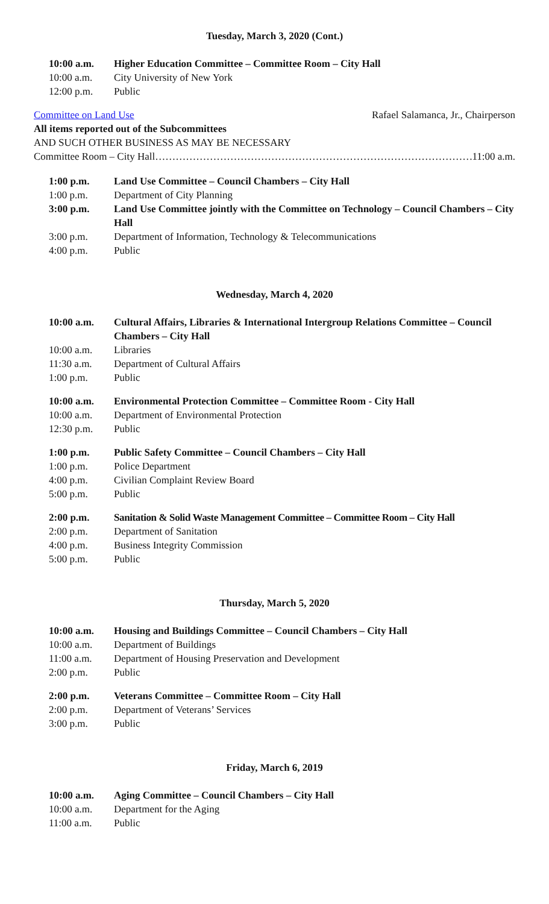Tuesday, March 3, 2020 (Cont.)
10:00 a.m. Higher Education Committee – Committee Room – City Hall
10:00 a.m. City University of New York
12:00 p.m. Public
Committee on Land Use Rafael Salamanca, Jr., Chairperson
All items reported out of the Subcommittees
AND SUCH OTHER BUSINESS AS MAY BE NECESSARY
Committee Room – City Hall …………………………………………………………………………………… 11:00 a.m.
1:00 p.m. Land Use Committee – Council Chambers – City Hall
1:00 p.m. Department of City Planning
3:00 p.m. Land Use Committee jointly with the Committee on Technology – Council Chambers – City Hall
3:00 p.m. Department of Information, Technology & Telecommunications
4:00 p.m. Public
Wednesday, March 4, 2020
10:00 a.m. Cultural Affairs, Libraries & International Intergroup Relations Committee – Council Chambers – City Hall
10:00 a.m. Libraries
11:30 a.m. Department of Cultural Affairs
1:00 p.m. Public
10:00 a.m. Environmental Protection Committee – Committee Room - City Hall
10:00 a.m. Department of Environmental Protection
12:30 p.m. Public
1:00 p.m. Public Safety Committee – Council Chambers – City Hall
1:00 p.m. Police Department
4:00 p.m. Civilian Complaint Review Board
5:00 p.m. Public
2:00 p.m. Sanitation & Solid Waste Management Committee – Committee Room – City Hall
2:00 p.m. Department of Sanitation
4:00 p.m. Business Integrity Commission
5:00 p.m. Public
Thursday, March 5, 2020
10:00 a.m. Housing and Buildings Committee – Council Chambers – City Hall
10:00 a.m. Department of Buildings
11:00 a.m. Department of Housing Preservation and Development
2:00 p.m. Public
2:00 p.m. Veterans Committee – Committee Room – City Hall
2:00 p.m. Department of Veterans’ Services
3:00 p.m. Public
Friday, March 6, 2019
10:00 a.m. Aging Committee – Council Chambers – City Hall
10:00 a.m. Department for the Aging
11:00 a.m. Public